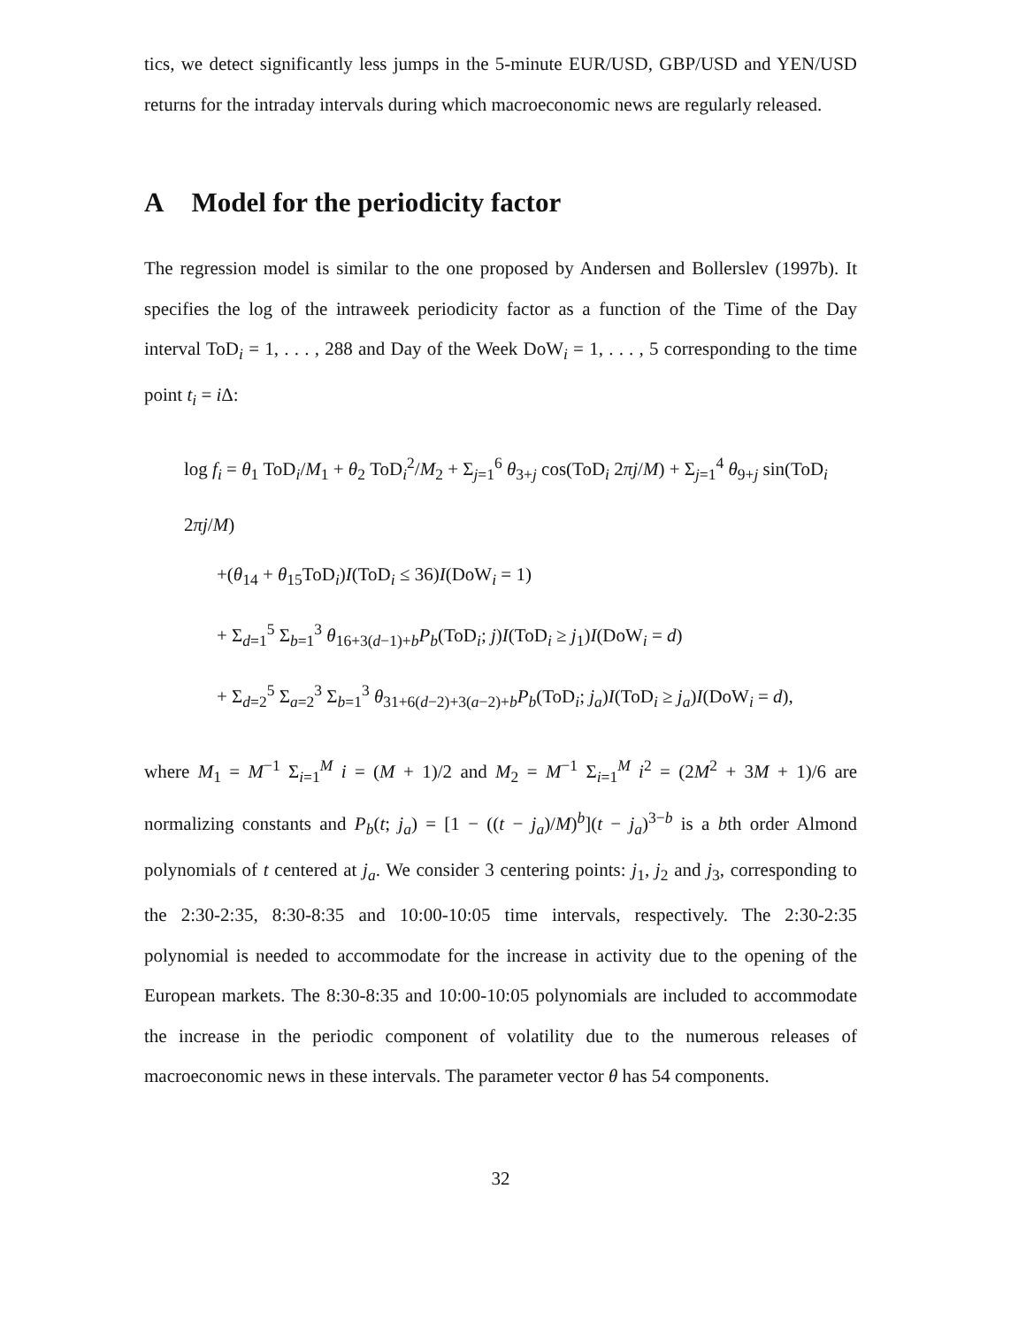tics, we detect significantly less jumps in the 5-minute EUR/USD, GBP/USD and YEN/USD returns for the intraday intervals during which macroeconomic news are regularly released.
A Model for the periodicity factor
The regression model is similar to the one proposed by Andersen and Bollerslev (1997b). It specifies the log of the intraweek periodicity factor as a function of the Time of the Day interval ToD<sub>i</sub> = 1, . . . , 288 and Day of the Week DoW<sub>i</sub> = 1, . . . , 5 corresponding to the time point t<sub>i</sub> = i Δ:
log f<sub>i</sub> = θ<sub>1</sub> ToD<sub>i</sub>/M<sub>1</sub> + θ<sub>2</sub> ToD<sub>i</sub><sup>2</sup>/M<sub>2</sub> + Σ<sub>j=1</sub><sup>6</sup> θ<sub>3+j</sub> cos(ToD<sub>i</sub> 2πj/M) + Σ<sub>j=1</sub><sup>4</sup> θ<sub>9+j</sub> sin(ToD<sub>i</sub> 2πj/M)
+(θ<sub>14</sub> + θ<sub>15</sub>ToD<sub>i</sub>)I(ToD<sub>i</sub> ≤ 36)I(DoW<sub>i</sub> = 1)
+ Σ<sub>d=1</sub><sup>5</sup> Σ<sub>b=1</sub><sup>3</sup> θ<sub>16+3(d−1)+b</sub>P<sub>b</sub>(ToD<sub>i</sub>; j)I(ToD<sub>i</sub> ≥ j<sub>1</sub>)I(DoW<sub>i</sub> = d)
+ Σ<sub>d=2</sub><sup>5</sup> Σ<sub>a=2</sub><sup>3</sup> Σ<sub>b=1</sub><sup>3</sup> θ<sub>31+6(d−2)+3(a−2)+b</sub>P<sub>b</sub>(ToD<sub>i</sub>; j<sub>a</sub>)I(ToD<sub>i</sub> ≥ j<sub>a</sub>)I(DoW<sub>i</sub> = d),
where M<sub>1</sub> = M<sup>−1</sup> Σ<sub>i=1</sub><sup>M</sup> i = (M + 1)/2 and M<sub>2</sub> = M<sup>−1</sup> Σ<sub>i=1</sub><sup>M</sup> i<sup>2</sup> = (2M<sup>2</sup> + 3M + 1)/6 are normalizing constants and P<sub>b</sub>(t; j<sub>a</sub>) = [1 − ((t − j<sub>a</sub>)/M)<sup>b</sup>](t − j<sub>a</sub>)<sup>3−b</sup> is a bth order Almond polynomials of t centered at j<sub>a</sub>. We consider 3 centering points: j<sub>1</sub>, j<sub>2</sub> and j<sub>3</sub>, corresponding to the 2:30-2:35, 8:30-8:35 and 10:00-10:05 time intervals, respectively. The 2:30-2:35 polynomial is needed to accommodate for the increase in activity due to the opening of the European markets. The 8:30-8:35 and 10:00-10:05 polynomials are included to accommodate the increase in the periodic component of volatility due to the numerous releases of macroeconomic news in these intervals. The parameter vector θ has 54 components.
32